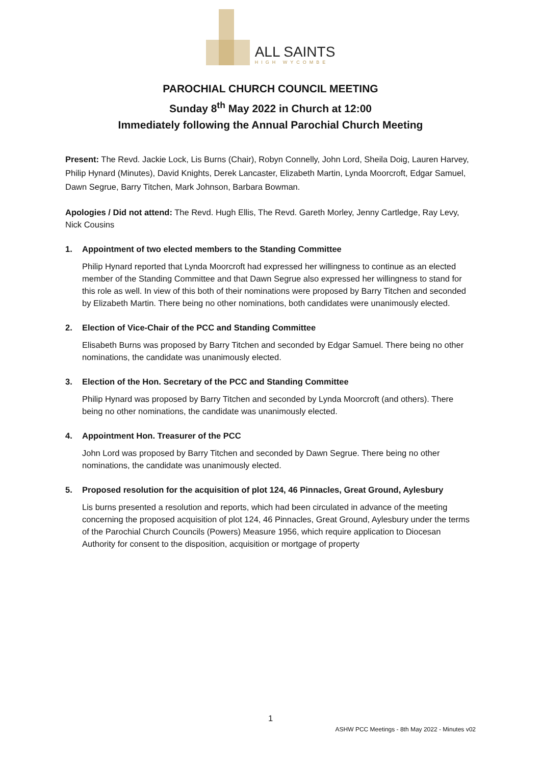ALL SAINTS
HIGH WYCOMBE
PAROCHIAL CHURCH COUNCIL MEETING
Sunday 8<sup>th</sup> May 2022 in Church at 12:00
Immediately following the Annual Parochial Church Meeting
Present: The Revd. Jackie Lock, Lis Burns (Chair), Robyn Connelly, John Lord, Sheila Doig, Lauren Harvey, Philip Hynard (Minutes), David Knights, Derek Lancaster, Elizabeth Martin, Lynda Moorcroft, Edgar Samuel, Dawn Segrue, Barry Titchen, Mark Johnson, Barbara Bowman.
Apologies / Did not attend: The Revd. Hugh Ellis, The Revd. Gareth Morley, Jenny Cartledge, Ray Levy, Nick Cousins
1. Appointment of two elected members to the Standing Committee
Philip Hynard reported that Lynda Moorcroft had expressed her willingness to continue as an elected member of the Standing Committee and that Dawn Segrue also expressed her willingness to stand for this role as well. In view of this both of their nominations were proposed by Barry Titchen and seconded by Elizabeth Martin. There being no other nominations, both candidates were unanimously elected.
2. Election of Vice-Chair of the PCC and Standing Committee
Elisabeth Burns was proposed by Barry Titchen and seconded by Edgar Samuel. There being no other nominations, the candidate was unanimously elected.
3. Election of the Hon. Secretary of the PCC and Standing Committee
Philip Hynard was proposed by Barry Titchen and seconded by Lynda Moorcroft (and others). There being no other nominations, the candidate was unanimously elected.
4. Appointment Hon. Treasurer of the PCC
John Lord was proposed by Barry Titchen and seconded by Dawn Segrue. There being no other nominations, the candidate was unanimously elected.
5. Proposed resolution for the acquisition of plot 124, 46 Pinnacles, Great Ground, Aylesbury
Lis burns presented a resolution and reports, which had been circulated in advance of the meeting concerning the proposed acquisition of plot 124, 46 Pinnacles, Great Ground, Aylesbury under the terms of the Parochial Church Councils (Powers) Measure 1956, which require application to Diocesan Authority for consent to the disposition, acquisition or mortgage of property
1
ASHW PCC Meetings - 8th May 2022 - Minutes v02